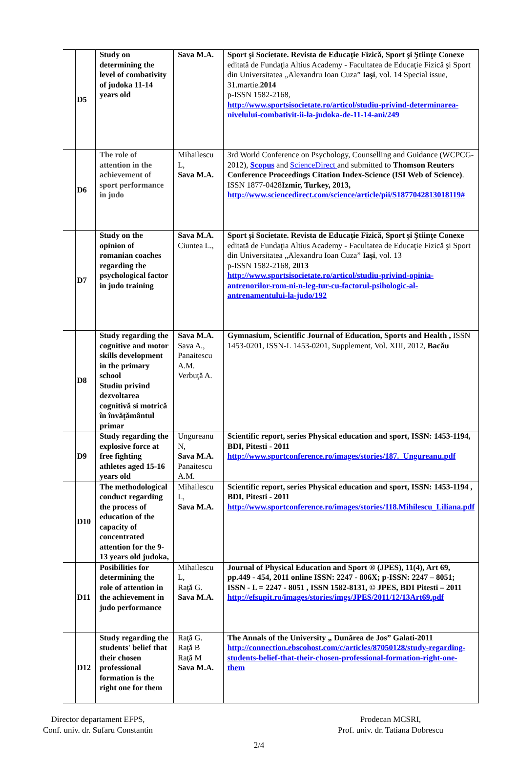| | D5 | Study on determining the level of combativity of judoka 11-14 years old | Sava M.A. | Sport şi Societate. Revista de Educaţie Fizică, Sport şi Ştiinţe Conexe editată de Fundaţia Altius Academy - Facultatea de Educaţie Fizică şi Sport din Universitatea „Alexandru Ioan Cuza” Iaşi , vol. 14 Special issue, 31.martie. 2014 p-ISSN 1582-2168, http://www.sportsisocietate.ro/articol/studiu-privind-determinarea-nivelului-combativit-ii-la-judoka-de-11-14-ani/249 |
| | D6 | The role of attention in the achievement of sport performance in judo | Mihailescu L, Sava M.A. | 3rd World Conference on Psychology, Counselling and Guidance (WCPCG-2012), Scopus and ScienceDirect and submitted to Thomson Reuters Conference Proceedings Citation Index-Science (ISI Web of Science) . ISSN 1877-0428 Izmir, Turkey, 2013, http://www.sciencedirect.com/science/article/pii/S1877042813018119# |
| | D7 | Study on the opinion of romanian coaches regarding the psychological factor in judo training | Sava M.A. Ciuntea L., | Sport şi Societate. Revista de Educaţie Fizică, Sport şi Ştiinţe Conexe editată de Fundaţia Altius Academy - Facultatea de Educaţie Fizică şi Sport din Universitatea „Alexandru Ioan Cuza” Iaşi , vol. 13 p-ISSN 1582-2168, 2013 http://www.sportsisocietate.ro/articol/studiu-privind-opinia-antrenorilor-rom-ni-n-leg-tur-cu-factorul-psihologic-al-antrenamentului-la-judo/192 |
| | D8 | Study regarding the cognitive and motor skills development in the primary school Studiu privind dezvoltarea cognitivă si motrică în învăţământul primar | Sava M.A. Sava A., Panaitescu A.M. Verbuţă A. | Gymnasium, Scientific Journal of Education, Sports and Health , ISSN 1453-0201, ISSN-L 1453-0201, Supplement, Vol. XIII, 2012, Bacău |
| | D9 | Study regarding the explosive force at free fighting athletes aged 15-16 years old | Ungureanu N, Sava M.A. Panaitescu A.M. | Scientific report, series Physical education and sport, ISSN: 1453-1194, BDI, Pitesti - 2011 http://www.sportconference.ro/images/stories/187._Ungureanu.pdf |
| | D10 | The methodological conduct regarding the process of education of the capacity of concentrated attention for the 9-13 years old judoka, | Mihailescu L, Sava M.A. | Scientific report, series Physical education and sport, ISSN: 1453-1194 , BDI, Pitesti - 2011 http://www.sportconference.ro/images/stories/118.Mihilescu_Liliana.pdf |
| | D11 | Posibilities for determining the role of attention in the achievement in judo performance | Mihailescu L, Raţă G. Sava M.A. | Journal of Physical Education and Sport ® (JPES), 11(4), Art 69, pp.449 - 454, 2011 online ISSN: 2247 - 806X; p-ISSN: 2247 – 8051; ISSN - L = 2247 - 8051 , ISSN 1582-8131, © JPES, BDI Pitesti – 2011 http://efsupit.ro/images/stories/imgs/JPES/2011/12/13Art69.pdf |
| | D12 | Study regarding the students' belief that their chosen professional formation is the right one for them | Raţă G. Raţă B Raţă M Sava M.A. | The Annals of the University „ Dunărea de Jos” Galati-2011 http://connection.ebscohost.com/c/articles/87050128/study-regarding-students-belief-that-their-chosen-professional-formation-right-one-them |
Director departament EFPS,
Conf. univ. dr. Sufaru Constantin
Prodecan MCSRI,
Prof. univ. dr. Tatiana Dobrescu
2/4